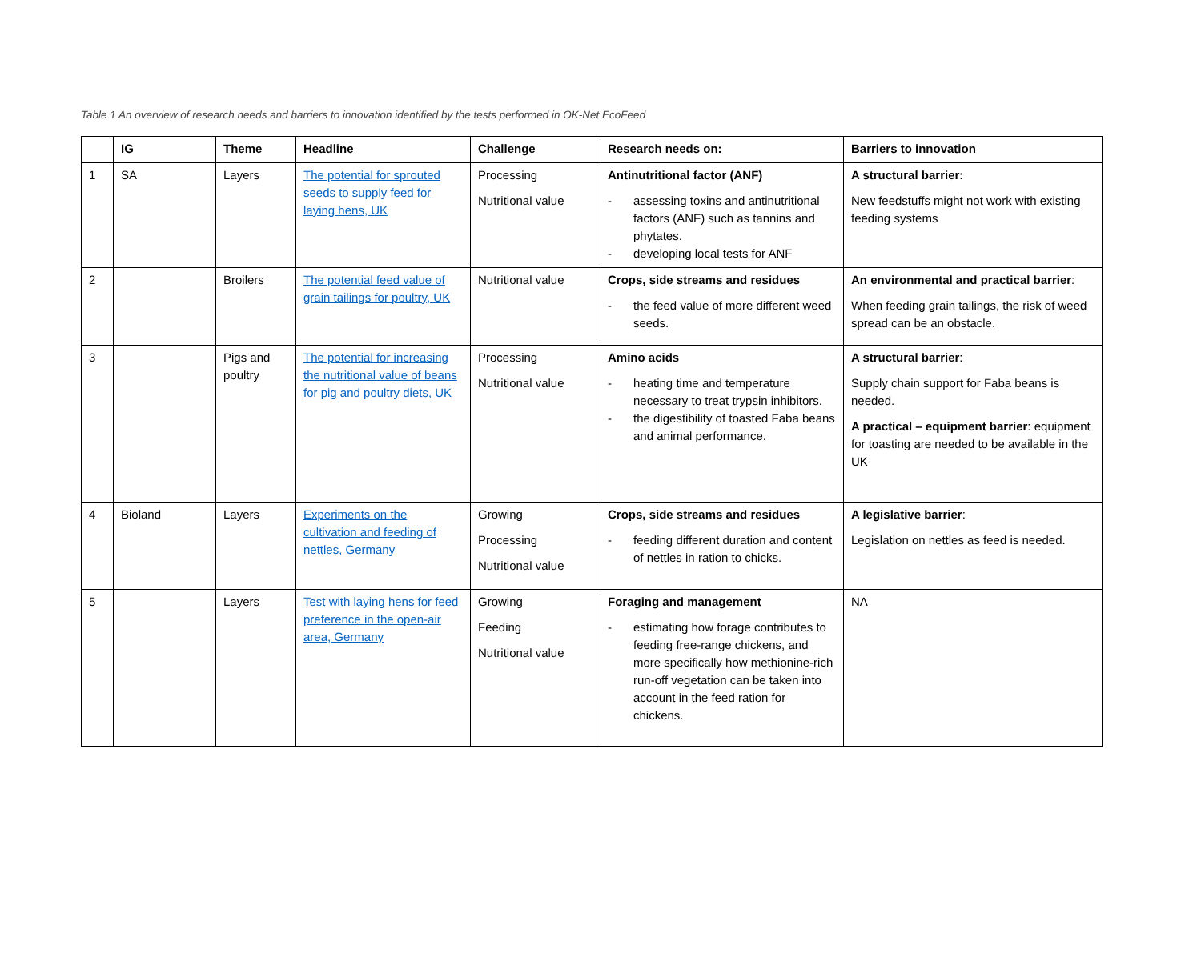Table 1 An overview of research needs and barriers to innovation identified by the tests performed in OK-Net EcoFeed
| | IG | Theme | Headline | Challenge | Research needs on: | Barriers to innovation |
| --- | --- | --- | --- | --- | --- | --- |
| 1 | SA | Layers | The potential for sprouted seeds to supply feed for laying hens, UK | Processing Nutritional value | Antinutritional factor (ANF) - assessing toxins and antinutritional factors (ANF) such as tannins and phytates. - developing local tests for ANF | A structural barrier: New feedstuffs might not work with existing feeding systems |
| 2 | | Broilers | The potential feed value of grain tailings for poultry, UK | Nutritional value | Crops, side streams and residues - the feed value of more different weed seeds. | An environmental and practical barrier : When feeding grain tailings, the risk of weed spread can be an obstacle. |
| 3 | | Pigs and poultry | The potential for increasing the nutritional value of beans for pig and poultry diets, UK | Processing Nutritional value | Amino acids - heating time and temperature necessary to treat trypsin inhibitors. - the digestibility of toasted Faba beans and animal performance. | A structural barrier : Supply chain support for Faba beans is needed. A practical – equipment barrier : equipment for toasting are needed to be available in the UK |
| 4 | Bioland | Layers | Experiments on the cultivation and feeding of nettles, Germany | Growing Processing Nutritional value | Crops, side streams and residues - feeding different duration and content of nettles in ration to chicks. | A legislative barrier : Legislation on nettles as feed is needed. |
| 5 | | Layers | Test with laying hens for feed preference in the open-air area, Germany | Growing Feeding Nutritional value | Foraging and management - estimating how forage contributes to feeding free-range chickens, and more specifically how methionine-rich run-off vegetation can be taken into account in the feed ration for chickens. | NA |